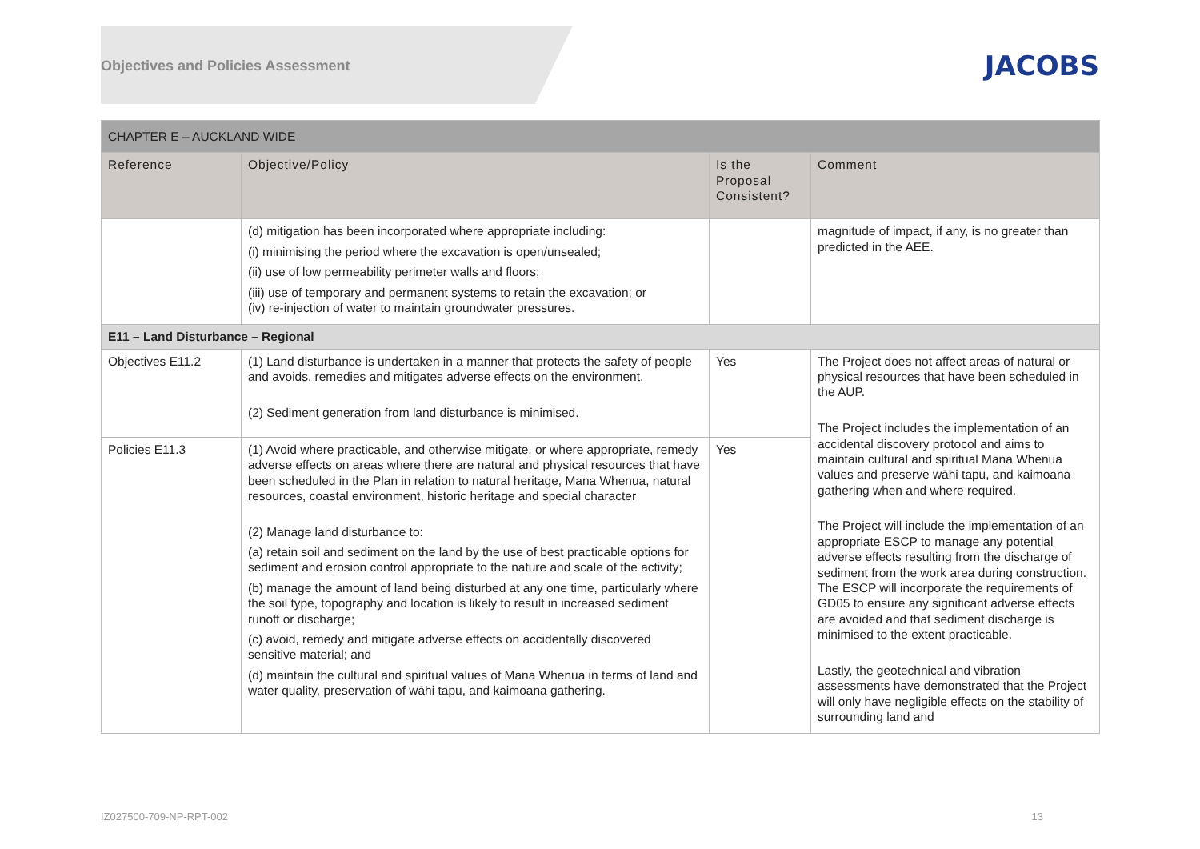Objectives and Policies Assessment
JACOBS
| CHAPTER E – AUCKLAND WIDE | | | |
| --- | --- | --- | --- |
| Reference | Objective/Policy | Is the Proposal Consistent? | Comment |
| | (d) mitigation has been incorporated where appropriate including: (i) minimising the period where the excavation is open/unsealed; (ii) use of low permeability perimeter walls and floors; (iii) use of temporary and permanent systems to retain the excavation; or (iv) re-injection of water to maintain groundwater pressures. | | magnitude of impact, if any, is no greater than predicted in the AEE. |
| E11 – Land Disturbance – Regional | | | |
| Objectives E11.2 | (1) Land disturbance is undertaken in a manner that protects the safety of people and avoids, remedies and mitigates adverse effects on the environment. (2) Sediment generation from land disturbance is minimised. | Yes | The Project does not affect areas of natural or physical resources that have been scheduled in the AUP. The Project includes the implementation of an accidental discovery protocol and aims to maintain cultural and spiritual Mana Whenua values and preserve wāhi tapu, and kaimoana gathering when and where required. The Project will include the implementation of an appropriate ESCP to manage any potential adverse effects resulting from the discharge of sediment from the work area during construction. The ESCP will incorporate the requirements of GD05 to ensure any significant adverse effects are avoided and that sediment discharge is minimised to the extent practicable. Lastly, the geotechnical and vibration assessments have demonstrated that the Project will only have negligible effects on the stability of surrounding land and |
| Policies E11.3 | (1) Avoid where practicable, and otherwise mitigate, or where appropriate, remedy adverse effects on areas where there are natural and physical resources that have been scheduled in the Plan in relation to natural heritage, Mana Whenua, natural resources, coastal environment, historic heritage and special character (2) Manage land disturbance to: (a) retain soil and sediment on the land by the use of best practicable options for sediment and erosion control appropriate to the nature and scale of the activity; (b) manage the amount of land being disturbed at any one time, particularly where the soil type, topography and location is likely to result in increased sediment runoff or discharge; (c) avoid, remedy and mitigate adverse effects on accidentally discovered sensitive material; and (d) maintain the cultural and spiritual values of Mana Whenua in terms of land and water quality, preservation of wāhi tapu, and kaimoana gathering. | Yes | |
IZ027500-709-NP-RPT-002 13